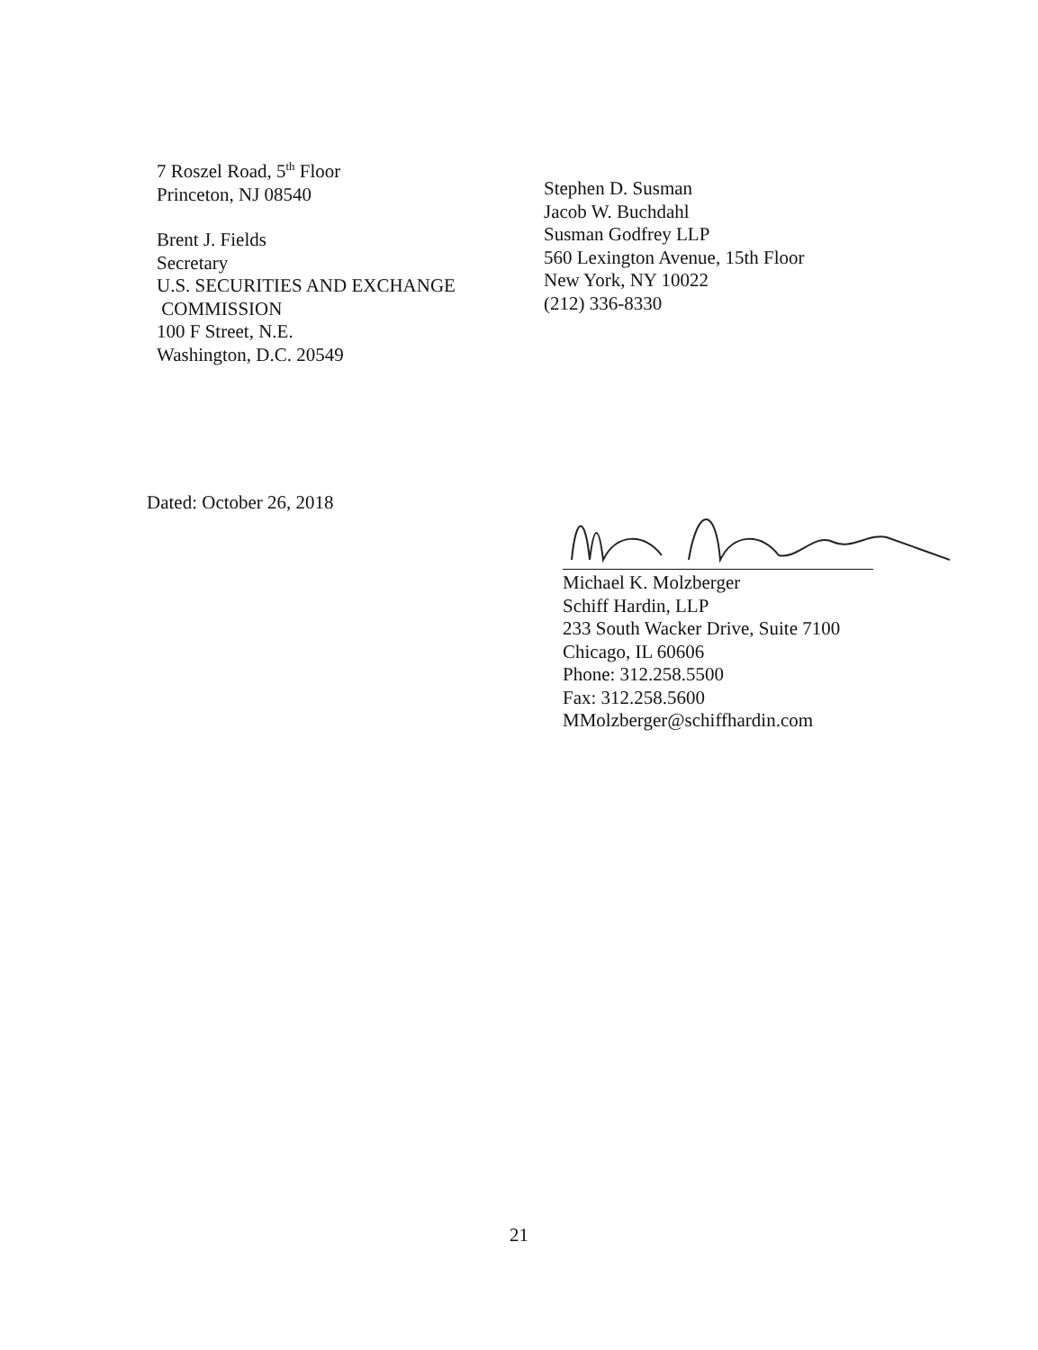7 Roszel Road, 5<sup>th</sup> Floor
Princeton, NJ 08540
Brent J. Fields
Secretary
U.S. SECURITIES AND EXCHANGE
COMMISSION
100 F Street, N.E.
Washington, D.C. 20549
Stephen D. Susman
Jacob W. Buchdahl
Susman Godfrey LLP
560 Lexington Avenue, 15th Floor
New York, NY 10022
(212) 336-8330
Dated: October 26, 2018
Michael K. Molzberger
Schiff Hardin, LLP
233 South Wacker Drive, Suite 7100
Chicago, IL 60606
Phone: 312.258.5500
Fax: 312.258.5600
MMolzberger@schiffhardin.com
21